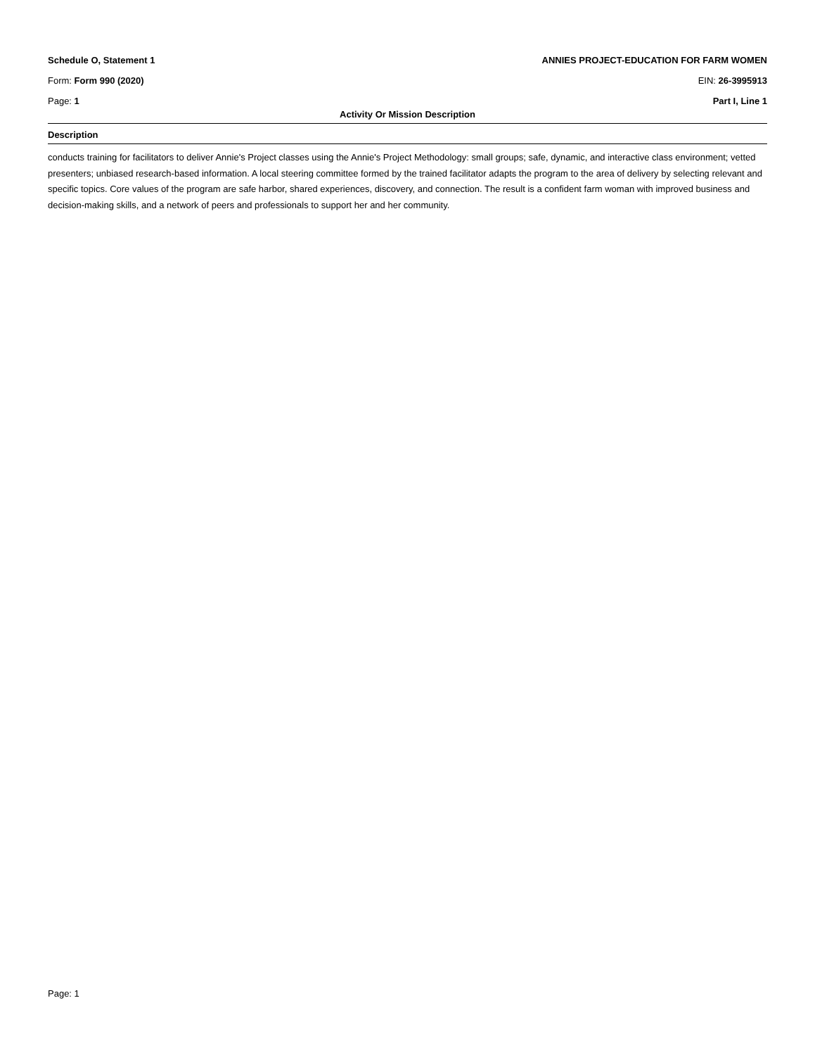Schedule O, Statement 1 ANNIES PROJECT-EDUCATION FOR FARM WOMEN
Form: Form 990 (2020) EIN: 26-3995913
Page: 1 Part I, Line 1
Activity Or Mission Description
Description
conducts training for facilitators to deliver Annie's Project classes using the Annie's Project Methodology: small groups; safe, dynamic, and interactive class environment; vetted presenters; unbiased research-based information. A local steering committee formed by the trained facilitator adapts the program to the area of delivery by selecting relevant and specific topics. Core values of the program are safe harbor, shared experiences, discovery, and connection. The result is a confident farm woman with improved business and decision-making skills, and a network of peers and professionals to support her and her community.
Page: 1